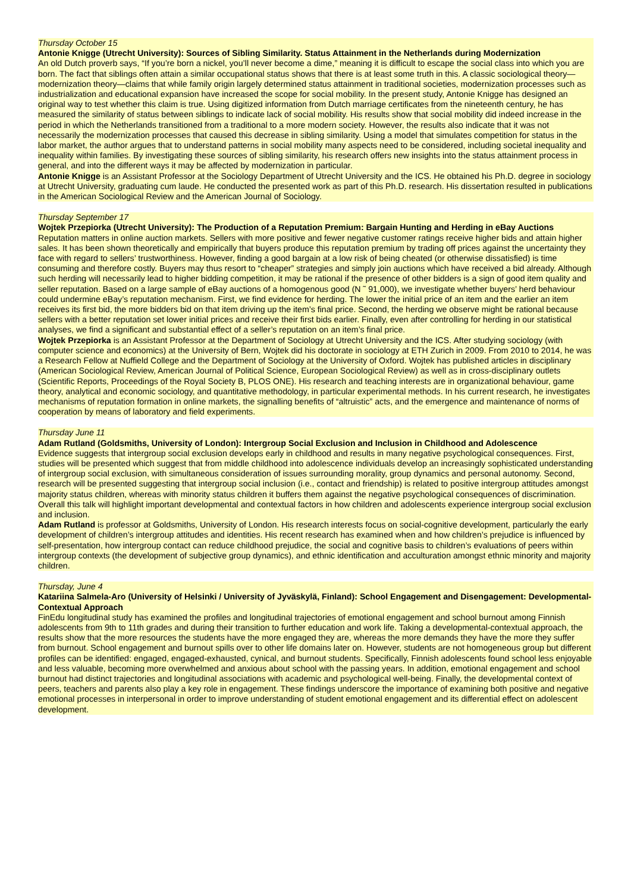Thursday October 15
Antonie Knigge (Utrecht University): Sources of Sibling Similarity. Status Attainment in the Netherlands during Modernization
An old Dutch proverb says, “If you’re born a nickel, you’ll never become a dime,” meaning it is difficult to escape the social class into which you are born. The fact that siblings often attain a similar occupational status shows that there is at least some truth in this. A classic sociological theory—modernization theory—claims that while family origin largely determined status attainment in traditional societies, modernization processes such as industrialization and educational expansion have increased the scope for social mobility. In the present study, Antonie Knigge has designed an original way to test whether this claim is true. Using digitized information from Dutch marriage certificates from the nineteenth century, he has measured the similarity of status between siblings to indicate lack of social mobility. His results show that social mobility did indeed increase in the period in which the Netherlands transitioned from a traditional to a more modern society. However, the results also indicate that it was not necessarily the modernization processes that caused this decrease in sibling similarity. Using a model that simulates competition for status in the labor market, the author argues that to understand patterns in social mobility many aspects need to be considered, including societal inequality and inequality within families. By investigating these sources of sibling similarity, his research offers new insights into the status attainment process in general, and into the different ways it may be affected by modernization in particular.
Antonie Knigge is an Assistant Professor at the Sociology Department of Utrecht University and the ICS. He obtained his Ph.D. degree in sociology at Utrecht University, graduating cum laude. He conducted the presented work as part of this Ph.D. research. His dissertation resulted in publications in the American Sociological Review and the American Journal of Sociology.
Thursday September 17
Wojtek Przepiorka (Utrecht University): The Production of a Reputation Premium: Bargain Hunting and Herding in eBay Auctions
Reputation matters in online auction markets. Sellers with more positive and fewer negative customer ratings receive higher bids and attain higher sales. It has been shown theoretically and empirically that buyers produce this reputation premium by trading off prices against the uncertainty they face with regard to sellers’ trustworthiness. However, finding a good bargain at a low risk of being cheated (or otherwise dissatisfied) is time consuming and therefore costly. Buyers may thus resort to “cheaper” strategies and simply join auctions which have received a bid already. Although such herding will necessarily lead to higher bidding competition, it may be rational if the presence of other bidders is a sign of good item quality and seller reputation. Based on a large sample of eBay auctions of a homogenous good (N ˜ 91,000), we investigate whether buyers’ herd behaviour could undermine eBay’s reputation mechanism. First, we find evidence for herding. The lower the initial price of an item and the earlier an item receives its first bid, the more bidders bid on that item driving up the item’s final price. Second, the herding we observe might be rational because sellers with a better reputation set lower initial prices and receive their first bids earlier. Finally, even after controlling for herding in our statistical analyses, we find a significant and substantial effect of a seller’s reputation on an item’s final price.
Wojtek Przepiorka is an Assistant Professor at the Department of Sociology at Utrecht University and the ICS. After studying sociology (with computer science and economics) at the University of Bern, Wojtek did his doctorate in sociology at ETH Zurich in 2009. From 2010 to 2014, he was a Research Fellow at Nuffield College and the Department of Sociology at the University of Oxford. Wojtek has published articles in disciplinary (American Sociological Review, American Journal of Political Science, European Sociological Review) as well as in cross-disciplinary outlets (Scientific Reports, Proceedings of the Royal Society B, PLOS ONE). His research and teaching interests are in organizational behaviour, game theory, analytical and economic sociology, and quantitative methodology, in particular experimental methods. In his current research, he investigates mechanisms of reputation formation in online markets, the signalling benefits of “altruistic” acts, and the emergence and maintenance of norms of cooperation by means of laboratory and field experiments.
Thursday June 11
Adam Rutland (Goldsmiths, University of London): Intergroup Social Exclusion and Inclusion in Childhood and Adolescence
Evidence suggests that intergroup social exclusion develops early in childhood and results in many negative psychological consequences. First, studies will be presented which suggest that from middle childhood into adolescence individuals develop an increasingly sophisticated understanding of intergroup social exclusion, with simultaneous consideration of issues surrounding morality, group dynamics and personal autonomy. Second, research will be presented suggesting that intergroup social inclusion (i.e., contact and friendship) is related to positive intergroup attitudes amongst majority status children, whereas with minority status children it buffers them against the negative psychological consequences of discrimination. Overall this talk will highlight important developmental and contextual factors in how children and adolescents experience intergroup social exclusion and inclusion.
Adam Rutland is professor at Goldsmiths, University of London. His research interests focus on social-cognitive development, particularly the early development of children’s intergroup attitudes and identities. His recent research has examined when and how children’s prejudice is influenced by self-presentation, how intergroup contact can reduce childhood prejudice, the social and cognitive basis to children’s evaluations of peers within intergroup contexts (the development of subjective group dynamics), and ethnic identification and acculturation amongst ethnic minority and majority children.
Thursday, June 4
Katariina Salmela-Aro (University of Helsinki / University of Jyväskylä, Finland): School Engagement and Disengagement: Developmental-Contextual Approach
FinEdu longitudinal study has examined the profiles and longitudinal trajectories of emotional engagement and school burnout among Finnish adolescents from 9th to 11th grades and during their transition to further education and work life. Taking a developmental-contextual approach, the results show that the more resources the students have the more engaged they are, whereas the more demands they have the more they suffer from burnout. School engagement and burnout spills over to other life domains later on. However, students are not homogeneous group but different profiles can be identified: engaged, engaged-exhausted, cynical, and burnout students. Specifically, Finnish adolescents found school less enjoyable and less valuable, becoming more overwhelmed and anxious about school with the passing years. In addition, emotional engagement and school burnout had distinct trajectories and longitudinal associations with academic and psychological well-being. Finally, the developmental context of peers, teachers and parents also play a key role in engagement. These findings underscore the importance of examining both positive and negative emotional processes in interpersonal in order to improve understanding of student emotional engagement and its differential effect on adolescent development.